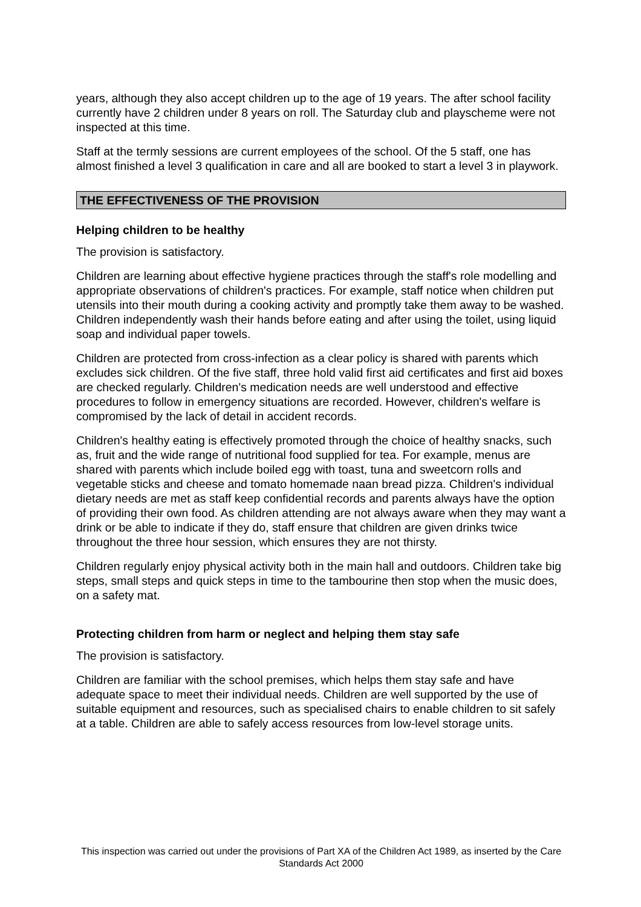years, although they also accept children up to the age of 19 years. The after school facility currently have 2 children under 8 years on roll. The Saturday club and playscheme were not inspected at this time.
Staff at the termly sessions are current employees of the school. Of the 5 staff, one has almost finished a level 3 qualification in care and all are booked to start a level 3 in playwork.
THE EFFECTIVENESS OF THE PROVISION
Helping children to be healthy
The provision is satisfactory.
Children are learning about effective hygiene practices through the staff's role modelling and appropriate observations of children's practices. For example, staff notice when children put utensils into their mouth during a cooking activity and promptly take them away to be washed. Children independently wash their hands before eating and after using the toilet, using liquid soap and individual paper towels.
Children are protected from cross-infection as a clear policy is shared with parents which excludes sick children. Of the five staff, three hold valid first aid certificates and first aid boxes are checked regularly. Children's medication needs are well understood and effective procedures to follow in emergency situations are recorded. However, children's welfare is compromised by the lack of detail in accident records.
Children's healthy eating is effectively promoted through the choice of healthy snacks, such as, fruit and the wide range of nutritional food supplied for tea. For example, menus are shared with parents which include boiled egg with toast, tuna and sweetcorn rolls and vegetable sticks and cheese and tomato homemade naan bread pizza. Children's individual dietary needs are met as staff keep confidential records and parents always have the option of providing their own food. As children attending are not always aware when they may want a drink or be able to indicate if they do, staff ensure that children are given drinks twice throughout the three hour session, which ensures they are not thirsty.
Children regularly enjoy physical activity both in the main hall and outdoors. Children take big steps, small steps and quick steps in time to the tambourine then stop when the music does, on a safety mat.
Protecting children from harm or neglect and helping them stay safe
The provision is satisfactory.
Children are familiar with the school premises, which helps them stay safe and have adequate space to meet their individual needs. Children are well supported by the use of suitable equipment and resources, such as specialised chairs to enable children to sit safely at a table. Children are able to safely access resources from low-level storage units.
This inspection was carried out under the provisions of Part XA of the Children Act 1989, as inserted by the Care Standards Act 2000